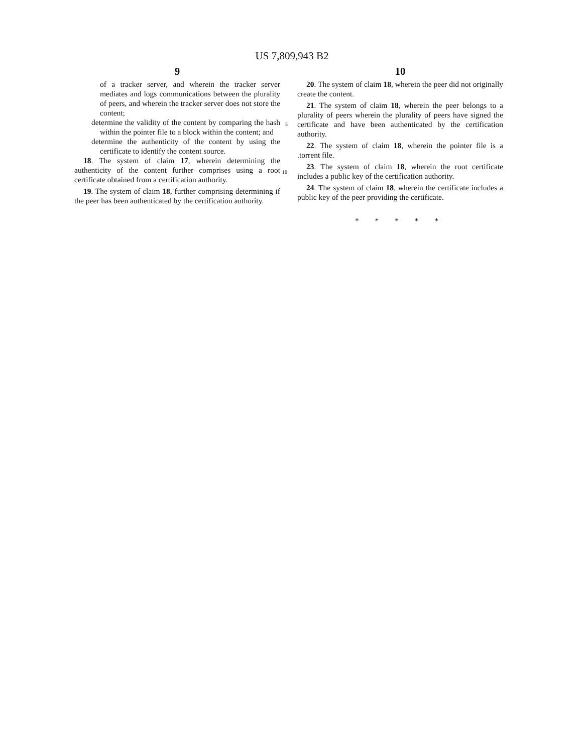US 7,809,943 B2
9
of a tracker server, and wherein the tracker server mediates and logs communications between the plurality of peers, and wherein the tracker server does not store the content;
determine the validity of the content by comparing the hash within the pointer file to a block within the content; and
determine the authenticity of the content by using the certificate to identify the content source.
18. The system of claim 17, wherein determining the authenticity of the content further comprises using a root certificate obtained from a certification authority.
19. The system of claim 18, further comprising determining if the peer has been authenticated by the certification authority.
5
10
10
20. The system of claim 18, wherein the peer did not originally create the content.
21. The system of claim 18, wherein the peer belongs to a plurality of peers wherein the plurality of peers have signed the certificate and have been authenticated by the certification authority.
22. The system of claim 18, wherein the pointer file is a .torrent file.
23. The system of claim 18, wherein the root certificate includes a public key of the certification authority.
24. The system of claim 18, wherein the certificate includes a public key of the peer providing the certificate.
* * * * *